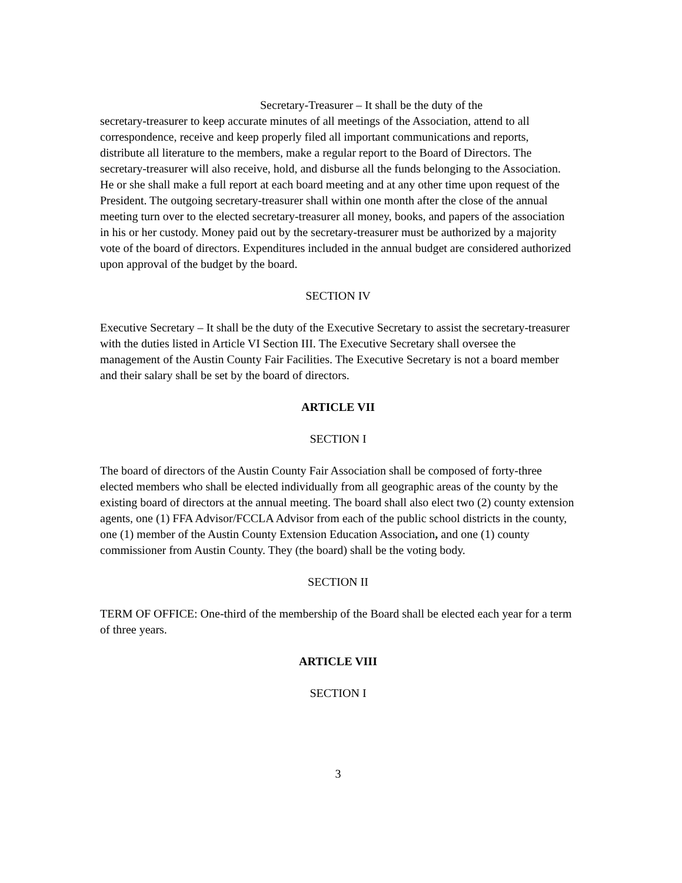Secretary-Treasurer – It shall be the duty of the
secretary-treasurer to keep accurate minutes of all meetings of the Association, attend to all correspondence, receive and keep properly filed all important communications and reports, distribute all literature to the members, make a regular report to the Board of Directors. The secretary-treasurer will also receive, hold, and disburse all the funds belonging to the Association. He or she shall make a full report at each board meeting and at any other time upon request of the President. The outgoing secretary-treasurer shall within one month after the close of the annual meeting turn over to the elected secretary-treasurer all money, books, and papers of the association in his or her custody. Money paid out by the secretary-treasurer must be authorized by a majority vote of the board of directors. Expenditures included in the annual budget are considered authorized upon approval of the budget by the board.
SECTION IV
Executive Secretary – It shall be the duty of the Executive Secretary to assist the secretary-treasurer with the duties listed in Article VI Section III. The Executive Secretary shall oversee the management of the Austin County Fair Facilities. The Executive Secretary is not a board member and their salary shall be set by the board of directors.
ARTICLE VII
SECTION I
The board of directors of the Austin County Fair Association shall be composed of forty-three elected members who shall be elected individually from all geographic areas of the county by the existing board of directors at the annual meeting. The board shall also elect two (2) county extension agents, one (1) FFA Advisor/FCCLA Advisor from each of the public school districts in the county, one (1) member of the Austin County Extension Education Association, and one (1) county commissioner from Austin County. They (the board) shall be the voting body.
SECTION II
TERM OF OFFICE: One-third of the membership of the Board shall be elected each year for a term of three years.
ARTICLE VIII
SECTION I
3